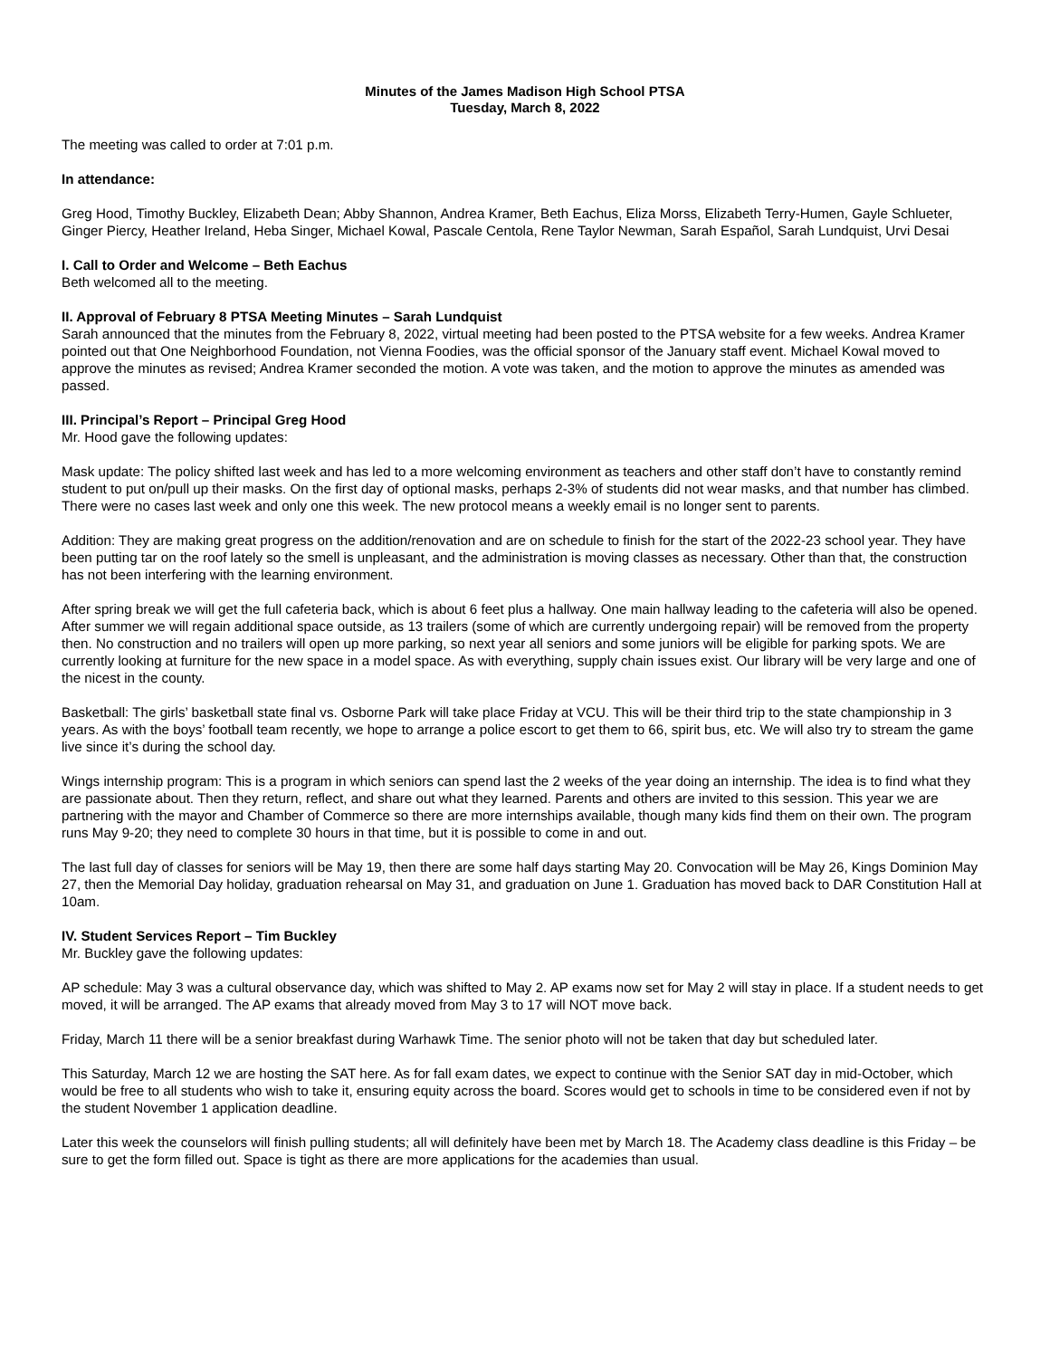Minutes of the James Madison High School PTSA
Tuesday, March 8, 2022
The meeting was called to order at 7:01 p.m.
In attendance:
Greg Hood, Timothy Buckley, Elizabeth Dean; Abby Shannon, Andrea Kramer, Beth Eachus, Eliza Morss, Elizabeth Terry-Humen, Gayle Schlueter, Ginger Piercy, Heather Ireland, Heba Singer, Michael Kowal, Pascale Centola, Rene Taylor Newman, Sarah Español, Sarah Lundquist, Urvi Desai
I. Call to Order and Welcome – Beth Eachus
Beth welcomed all to the meeting.
II. Approval of February 8 PTSA Meeting Minutes – Sarah Lundquist
Sarah announced that the minutes from the February 8, 2022, virtual meeting had been posted to the PTSA website for a few weeks. Andrea Kramer pointed out that One Neighborhood Foundation, not Vienna Foodies, was the official sponsor of the January staff event. Michael Kowal moved to approve the minutes as revised; Andrea Kramer seconded the motion. A vote was taken, and the motion to approve the minutes as amended was passed.
III. Principal’s Report – Principal Greg Hood
Mr. Hood gave the following updates:
Mask update: The policy shifted last week and has led to a more welcoming environment as teachers and other staff don’t have to constantly remind student to put on/pull up their masks. On the first day of optional masks, perhaps 2-3% of students did not wear masks, and that number has climbed. There were no cases last week and only one this week. The new protocol means a weekly email is no longer sent to parents.
Addition: They are making great progress on the addition/renovation and are on schedule to finish for the start of the 2022-23 school year. They have been putting tar on the roof lately so the smell is unpleasant, and the administration is moving classes as necessary. Other than that, the construction has not been interfering with the learning environment.
After spring break we will get the full cafeteria back, which is about 6 feet plus a hallway. One main hallway leading to the cafeteria will also be opened. After summer we will regain additional space outside, as 13 trailers (some of which are currently undergoing repair) will be removed from the property then. No construction and no trailers will open up more parking, so next year all seniors and some juniors will be eligible for parking spots. We are currently looking at furniture for the new space in a model space. As with everything, supply chain issues exist. Our library will be very large and one of the nicest in the county.
Basketball: The girls’ basketball state final vs. Osborne Park will take place Friday at VCU. This will be their third trip to the state championship in 3 years. As with the boys’ football team recently, we hope to arrange a police escort to get them to 66, spirit bus, etc. We will also try to stream the game live since it’s during the school day.
Wings internship program: This is a program in which seniors can spend last the 2 weeks of the year doing an internship. The idea is to find what they are passionate about. Then they return, reflect, and share out what they learned. Parents and others are invited to this session. This year we are partnering with the mayor and Chamber of Commerce so there are more internships available, though many kids find them on their own. The program runs May 9-20; they need to complete 30 hours in that time, but it is possible to come in and out.
The last full day of classes for seniors will be May 19, then there are some half days starting May 20. Convocation will be May 26, Kings Dominion May 27, then the Memorial Day holiday, graduation rehearsal on May 31, and graduation on June 1. Graduation has moved back to DAR Constitution Hall at 10am.
IV. Student Services Report – Tim Buckley
Mr. Buckley gave the following updates:
AP schedule: May 3 was a cultural observance day, which was shifted to May 2. AP exams now set for May 2 will stay in place. If a student needs to get moved, it will be arranged. The AP exams that already moved from May 3 to 17 will NOT move back.
Friday, March 11 there will be a senior breakfast during Warhawk Time. The senior photo will not be taken that day but scheduled later.
This Saturday, March 12 we are hosting the SAT here. As for fall exam dates, we expect to continue with the Senior SAT day in mid-October, which would be free to all students who wish to take it, ensuring equity across the board. Scores would get to schools in time to be considered even if not by the student November 1 application deadline.
Later this week the counselors will finish pulling students; all will definitely have been met by March 18. The Academy class deadline is this Friday – be sure to get the form filled out. Space is tight as there are more applications for the academies than usual.